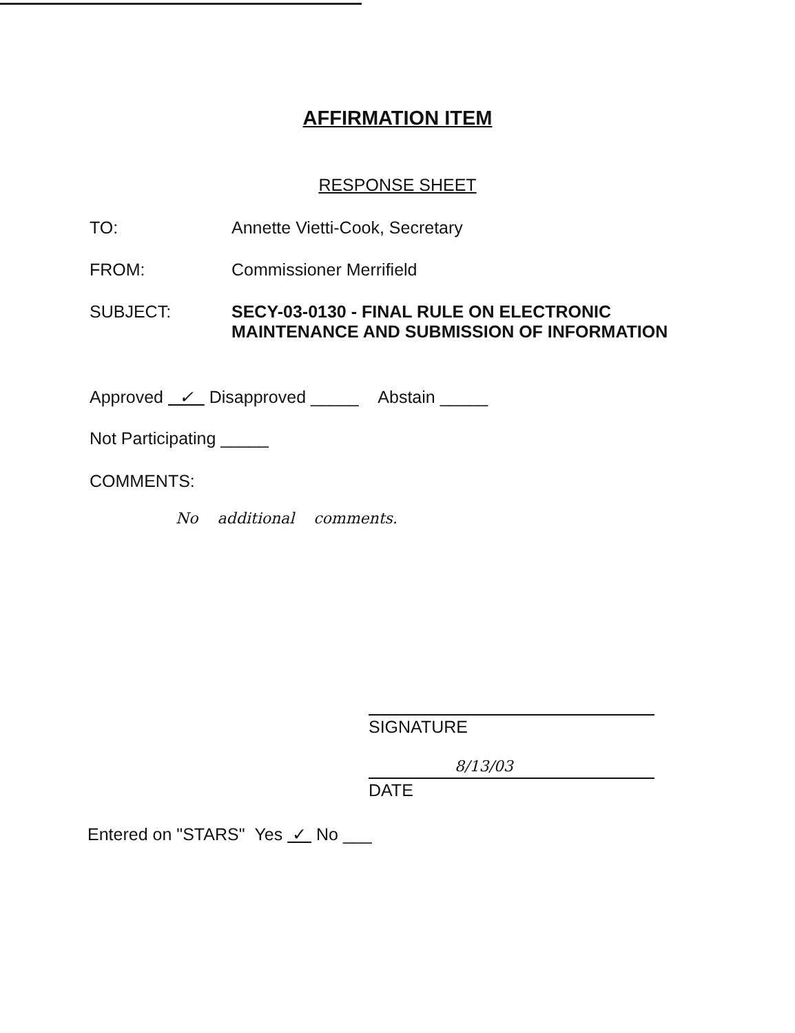AFFIRMATION ITEM
RESPONSE SHEET
TO: Annette Vietti-Cook, Secretary
FROM: Commissioner Merrifield
SUBJECT: SECY-03-0130 - FINAL RULE ON ELECTRONIC
MAINTENANCE AND SUBMISSION OF INFORMATION
Approved ✓ Disapproved _____ Abstain _____
Not Participating _____
COMMENTS:
No additional comments.
SIGNATURE
8/13/03
DATE
Entered on "STARS" Yes ✓ No ___